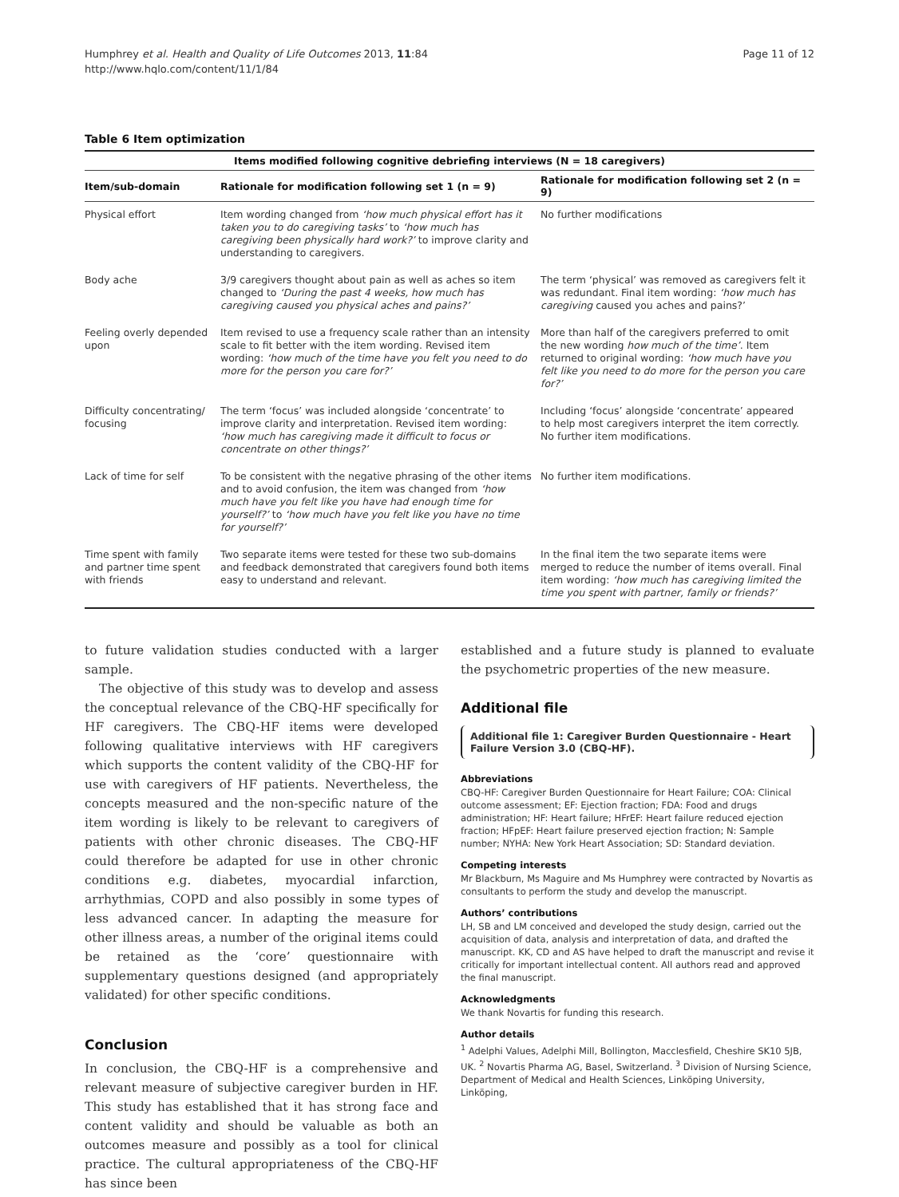Humphrey et al. Health and Quality of Life Outcomes 2013, 11:84
http://www.hqlo.com/content/11/1/84
Page 11 of 12
Table 6 Item optimization
| Items modified following cognitive debriefing interviews (N = 18 caregivers) | | |
| --- | --- | --- |
| Item/sub-domain | Rationale for modification following set 1 (n = 9) | Rationale for modification following set 2 (n = 9) |
| Physical effort | Item wording changed from ‘how much physical effort has it taken you to do caregiving tasks’ to ‘how much has caregiving been physically hard work?’ to improve clarity and understanding to caregivers. | No further modifications |
| Body ache | 3/9 caregivers thought about pain as well as aches so item changed to ‘During the past 4 weeks, how much has caregiving caused you physical aches and pains?’ | The term ‘physical’ was removed as caregivers felt it was redundant. Final item wording: ‘how much has caregiving caused you aches and pains?’ |
| Feeling overly depended upon | Item revised to use a frequency scale rather than an intensity scale to fit better with the item wording. Revised item wording: ‘how much of the time have you felt you need to do more for the person you care for?’ | More than half of the caregivers preferred to omit the new wording how much of the time’ . Item returned to original wording: ‘how much have you felt like you need to do more for the person you care for?’ |
| Difficulty concentrating/ focusing | The term ‘focus’ was included alongside ‘concentrate’ to improve clarity and interpretation. Revised item wording: ‘how much has caregiving made it difficult to focus or concentrate on other things?’ | Including ‘focus’ alongside ‘concentrate’ appeared to help most caregivers interpret the item correctly. No further item modifications. |
| Lack of time for self | To be consistent with the negative phrasing of the other items and to avoid confusion, the item was changed from ‘how much have you felt like you have had enough time for yourself?’ to ‘how much have you felt like you have no time for yourself?’ | No further item modifications. |
| Time spent with family and partner time spent with friends | Two separate items were tested for these two sub-domains and feedback demonstrated that caregivers found both items easy to understand and relevant. | In the final item the two separate items were merged to reduce the number of items overall. Final item wording: ‘how much has caregiving limited the time you spent with partner, family or friends?’ |
to future validation studies conducted with a larger sample.
The objective of this study was to develop and assess the conceptual relevance of the CBQ-HF specifically for HF caregivers. The CBQ-HF items were developed following qualitative interviews with HF caregivers which supports the content validity of the CBQ-HF for use with caregivers of HF patients. Nevertheless, the concepts measured and the non-specific nature of the item wording is likely to be relevant to caregivers of patients with other chronic diseases. The CBQ-HF could therefore be adapted for use in other chronic conditions e.g. diabetes, myocardial infarction, arrhythmias, COPD and also possibly in some types of less advanced cancer. In adapting the measure for other illness areas, a number of the original items could be retained as the ‘core’ questionnaire with supplementary questions designed (and appropriately validated) for other specific conditions.
Conclusion
In conclusion, the CBQ-HF is a comprehensive and relevant measure of subjective caregiver burden in HF. This study has established that it has strong face and content validity and should be valuable as both an outcomes measure and possibly as a tool for clinical practice. The cultural appropriateness of the CBQ-HF has since been
established and a future study is planned to evaluate the psychometric properties of the new measure.
Additional file
Additional file 1: Caregiver Burden Questionnaire - Heart Failure Version 3.0 (CBQ-HF).
Abbreviations
CBQ-HF: Caregiver Burden Questionnaire for Heart Failure; COA: Clinical outcome assessment; EF: Ejection fraction; FDA: Food and drugs administration; HF: Heart failure; HFrEF: Heart failure reduced ejection fraction; HFpEF: Heart failure preserved ejection fraction; N: Sample number; NYHA: New York Heart Association; SD: Standard deviation.
Competing interests
Mr Blackburn, Ms Maguire and Ms Humphrey were contracted by Novartis as consultants to perform the study and develop the manuscript.
Authors’ contributions
LH, SB and LM conceived and developed the study design, carried out the acquisition of data, analysis and interpretation of data, and drafted the manuscript. KK, CD and AS have helped to draft the manuscript and revise it critically for important intellectual content. All authors read and approved the final manuscript.
Acknowledgments
We thank Novartis for funding this research.
Author details
<sup>1</sup> Adelphi Values, Adelphi Mill, Bollington, Macclesfield, Cheshire SK10 5JB, UK. <sup>2</sup> Novartis Pharma AG, Basel, Switzerland. <sup>3</sup> Division of Nursing Science, Department of Medical and Health Sciences, Linköping University, Linköping,